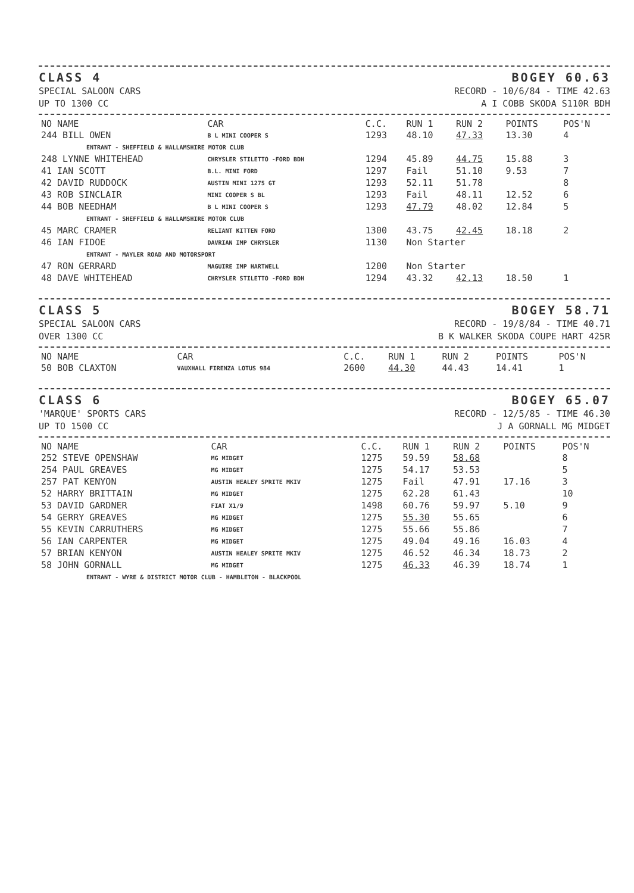CLASS 4
SPECIAL SALOON CARS
UP TO 1300 CC
BOGEY 60.63
RECORD - 10/6/84 - TIME 42.63
A I COBB SKODA S110R BDH
| NO NAME | CAR | C.C. | RUN 1 | RUN 2 | POINTS | POS'N |
| --- | --- | --- | --- | --- | --- | --- |
| 244 BILL OWEN | B L MINI COOPER S | 1293 | 48.10 | 47.33 | 13.30 | 4 |
| ENTRANT - SHEFFIELD & HALLAMSHIRE MOTOR CLUB | | | | | | |
| 248 LYNNE WHITEHEAD | CHRYSLER STILETTO -FORD BDH | 1294 | 45.89 | 44.75 | 15.88 | 3 |
| 41 IAN SCOTT | B.L. MINI FORD | 1297 | Fail | 51.10 | 9.53 | 7 |
| 42 DAVID RUDDOCK | AUSTIN MINI 1275 GT | 1293 | 52.11 | 51.78 | | 8 |
| 43 ROB SINCLAIR | MINI COOPER S BL | 1293 | Fail | 48.11 | 12.52 | 6 |
| 44 BOB NEEDHAM | B L MINI COOPER S | 1293 | 47.79 | 48.02 | 12.84 | 5 |
| ENTRANT - SHEFFIELD & HALLAMSHIRE MOTOR CLUB | | | | | | |
| 45 MARC CRAMER | RELIANT KITTEN FORD | 1300 | 43.75 | 42.45 | 18.18 | 2 |
| 46 IAN FIDOE | DAVRIAN IMP CHRYSLER | 1130 | Non Starter | | | |
| ENTRANT - MAYLER ROAD AND MOTORSPORT | | | | | | |
| 47 RON GERRARD | MAGUIRE IMP HARTWELL | 1200 | Non Starter | | | |
| 48 DAVE WHITEHEAD | CHRYSLER STILETTO -FORD BDH | 1294 | 43.32 | 42.13 | 18.50 | 1 |
CLASS 5
SPECIAL SALOON CARS
OVER 1300 CC
BOGEY 58.71
RECORD - 19/8/84 - TIME 40.71
B K WALKER SKODA COUPE HART 425R
| NO NAME | CAR | C.C. | RUN 1 | RUN 2 | POINTS | POS'N |
| --- | --- | --- | --- | --- | --- | --- |
| 50 BOB CLAXTON | VAUXHALL FIRENZA LOTUS 984 | 2600 | 44.30 | 44.43 | 14.41 | 1 |
CLASS 6
'MARQUE' SPORTS CARS
UP TO 1500 CC
BOGEY 65.07
RECORD - 12/5/85 - TIME 46.30
J A GORNALL MG MIDGET
| NO NAME | CAR | C.C. | RUN 1 | RUN 2 | POINTS | POS'N |
| --- | --- | --- | --- | --- | --- | --- |
| 252 STEVE OPENSHAW | MG MIDGET | 1275 | 59.59 | 58.68 | | 8 |
| 254 PAUL GREAVES | MG MIDGET | 1275 | 54.17 | 53.53 | | 5 |
| 257 PAT KENYON | AUSTIN HEALEY SPRITE MKIV | 1275 | Fail | 47.91 | 17.16 | 3 |
| 52 HARRY BRITTAIN | MG MIDGET | 1275 | 62.28 | 61.43 | | 10 |
| 53 DAVID GARDNER | FIAT X1/9 | 1498 | 60.76 | 59.97 | 5.10 | 9 |
| 54 GERRY GREAVES | MG MIDGET | 1275 | 55.30 | 55.65 | | 6 |
| 55 KEVIN CARRUTHERS | MG MIDGET | 1275 | 55.66 | 55.86 | | 7 |
| 56 IAN CARPENTER | MG MIDGET | 1275 | 49.04 | 49.16 | 16.03 | 4 |
| 57 BRIAN KENYON | AUSTIN HEALEY SPRITE MKIV | 1275 | 46.52 | 46.34 | 18.73 | 2 |
| 58 JOHN GORNALL | MG MIDGET | 1275 | 46.33 | 46.39 | 18.74 | 1 |
| ENTRANT - WYRE & DISTRICT MOTOR CLUB - HAMBLETON - BLACKPOOL | | | | | | |